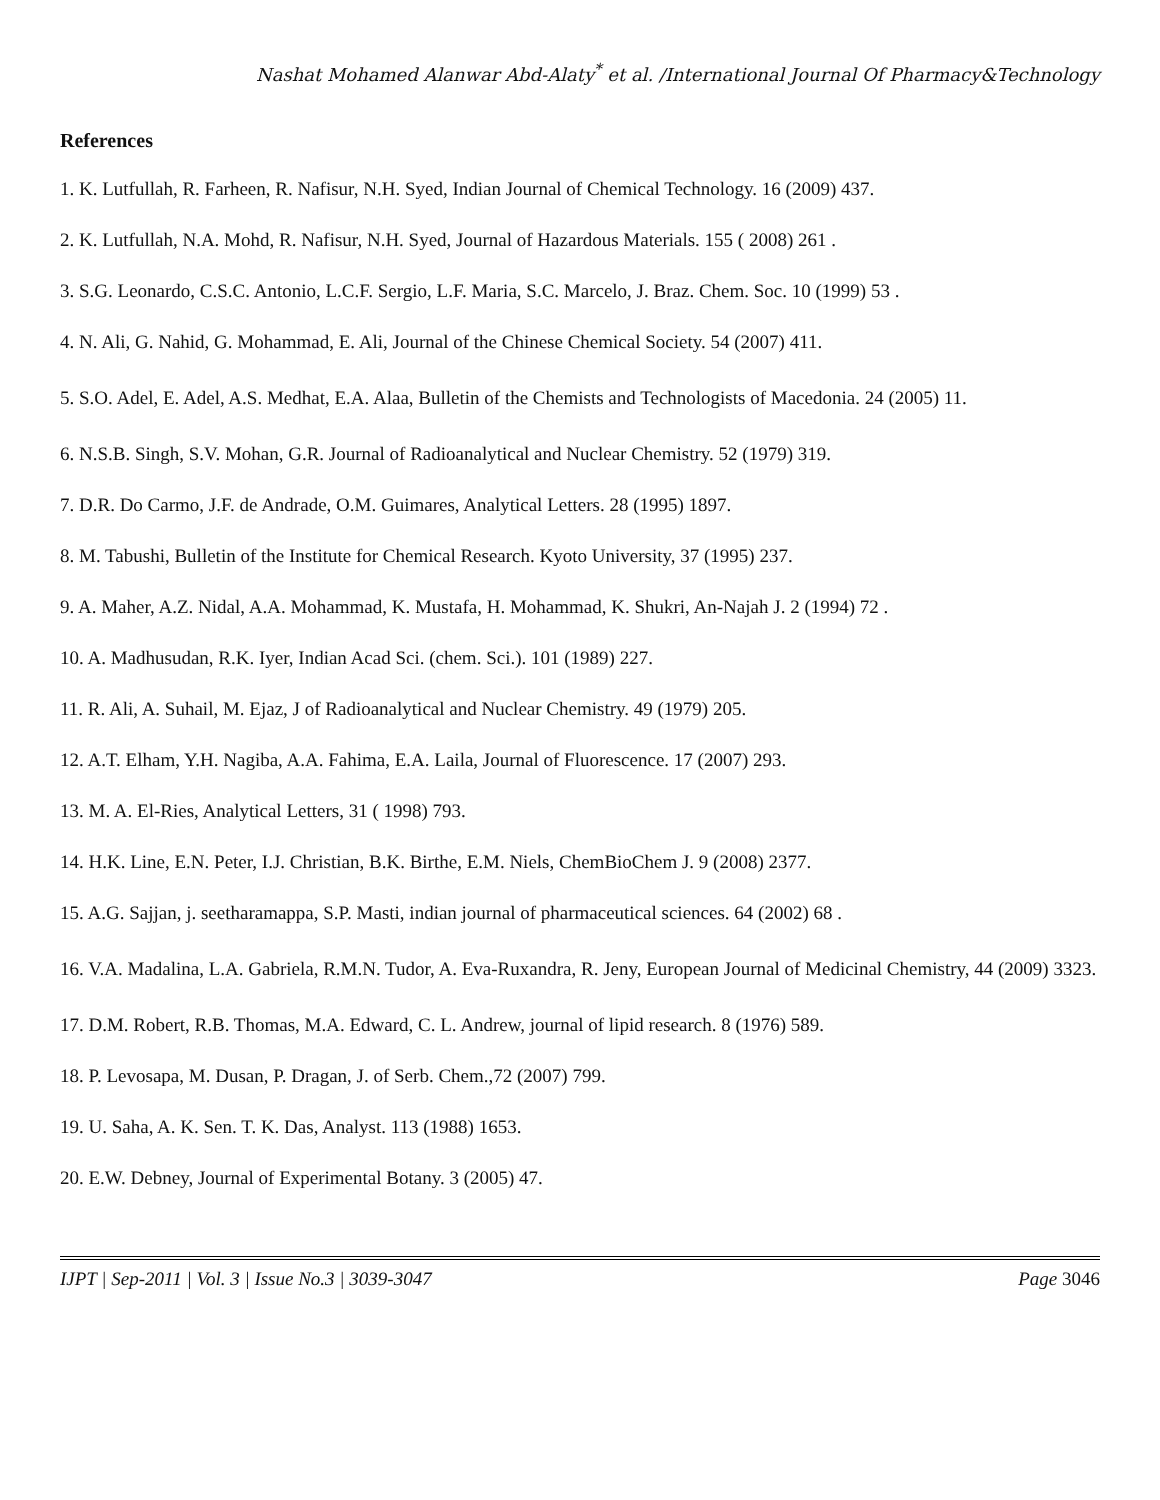Nashat Mohamed Alanwar Abd-Alaty<sup>*</sup> et al. /International Journal Of Pharmacy&Technology
References
1. K. Lutfullah, R. Farheen, R. Nafisur, N.H. Syed, Indian Journal of Chemical Technology. 16 (2009) 437.
2. K. Lutfullah, N.A. Mohd, R. Nafisur, N.H. Syed, Journal of Hazardous Materials. 155 ( 2008) 261 .
3. S.G. Leonardo, C.S.C. Antonio, L.C.F. Sergio, L.F. Maria, S.C. Marcelo, J. Braz. Chem. Soc. 10 (1999) 53 .
4. N. Ali, G. Nahid, G. Mohammad, E. Ali, Journal of the Chinese Chemical Society. 54 (2007) 411.
5. S.O. Adel, E. Adel, A.S. Medhat, E.A. Alaa, Bulletin of the Chemists and Technologists of Macedonia. 24 (2005) 11.
6. N.S.B. Singh, S.V. Mohan, G.R. Journal of Radioanalytical and Nuclear Chemistry. 52 (1979) 319.
7. D.R. Do Carmo, J.F. de Andrade, O.M. Guimares, Analytical Letters. 28 (1995) 1897.
8. M. Tabushi, Bulletin of the Institute for Chemical Research. Kyoto University, 37 (1995) 237.
9. A. Maher, A.Z. Nidal, A.A. Mohammad, K. Mustafa, H. Mohammad, K. Shukri, An-Najah J. 2 (1994) 72 .
10. A. Madhusudan, R.K. Iyer, Indian Acad Sci. (chem. Sci.). 101 (1989) 227.
11. R. Ali, A. Suhail, M. Ejaz, J of Radioanalytical and Nuclear Chemistry. 49 (1979) 205.
12. A.T. Elham, Y.H. Nagiba, A.A. Fahima, E.A. Laila, Journal of Fluorescence. 17 (2007) 293.
13. M. A. El-Ries, Analytical Letters, 31 ( 1998) 793.
14. H.K. Line, E.N. Peter, I.J. Christian, B.K. Birthe, E.M. Niels, ChemBioChem J. 9 (2008) 2377.
15. A.G. Sajjan, j. seetharamappa, S.P. Masti, indian journal of pharmaceutical sciences. 64 (2002) 68 .
16. V.A. Madalina, L.A. Gabriela, R.M.N. Tudor, A. Eva-Ruxandra, R. Jeny, European Journal of Medicinal Chemistry, 44 (2009) 3323.
17. D.M. Robert, R.B. Thomas, M.A. Edward, C. L. Andrew, journal of lipid research. 8 (1976) 589.
18. P. Levosapa, M. Dusan, P. Dragan, J. of Serb. Chem.,72 (2007) 799.
19. U. Saha, A. K. Sen. T. K. Das, Analyst. 113 (1988) 1653.
20. E.W. Debney, Journal of Experimental Botany. 3 (2005) 47.
IJPT | Sep-2011 | Vol. 3 | Issue No.3 | 3039-3047 Page 3046